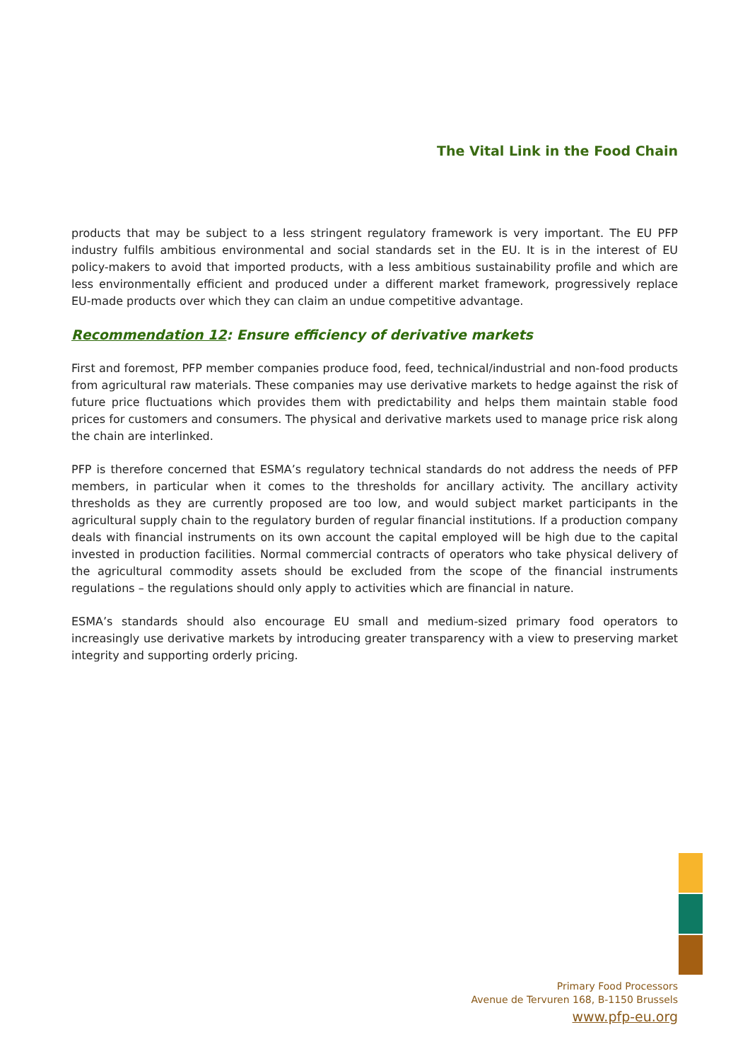The Vital Link in the Food Chain
products that may be subject to a less stringent regulatory framework is very important. The EU PFP industry fulfils ambitious environmental and social standards set in the EU. It is in the interest of EU policy-makers to avoid that imported products, with a less ambitious sustainability profile and which are less environmentally efficient and produced under a different market framework, progressively replace EU-made products over which they can claim an undue competitive advantage.
Recommendation 12: Ensure efficiency of derivative markets
First and foremost, PFP member companies produce food, feed, technical/industrial and non-food products from agricultural raw materials. These companies may use derivative markets to hedge against the risk of future price fluctuations which provides them with predictability and helps them maintain stable food prices for customers and consumers. The physical and derivative markets used to manage price risk along the chain are interlinked.
PFP is therefore concerned that ESMA’s regulatory technical standards do not address the needs of PFP members, in particular when it comes to the thresholds for ancillary activity. The ancillary activity thresholds as they are currently proposed are too low, and would subject market participants in the agricultural supply chain to the regulatory burden of regular financial institutions. If a production company deals with financial instruments on its own account the capital employed will be high due to the capital invested in production facilities. Normal commercial contracts of operators who take physical delivery of the agricultural commodity assets should be excluded from the scope of the financial instruments regulations – the regulations should only apply to activities which are financial in nature.
ESMA’s standards should also encourage EU small and medium-sized primary food operators to increasingly use derivative markets by introducing greater transparency with a view to preserving market integrity and supporting orderly pricing.
Primary Food Processors
Avenue de Tervuren 168, B-1150 Brussels
www.pfp-eu.org